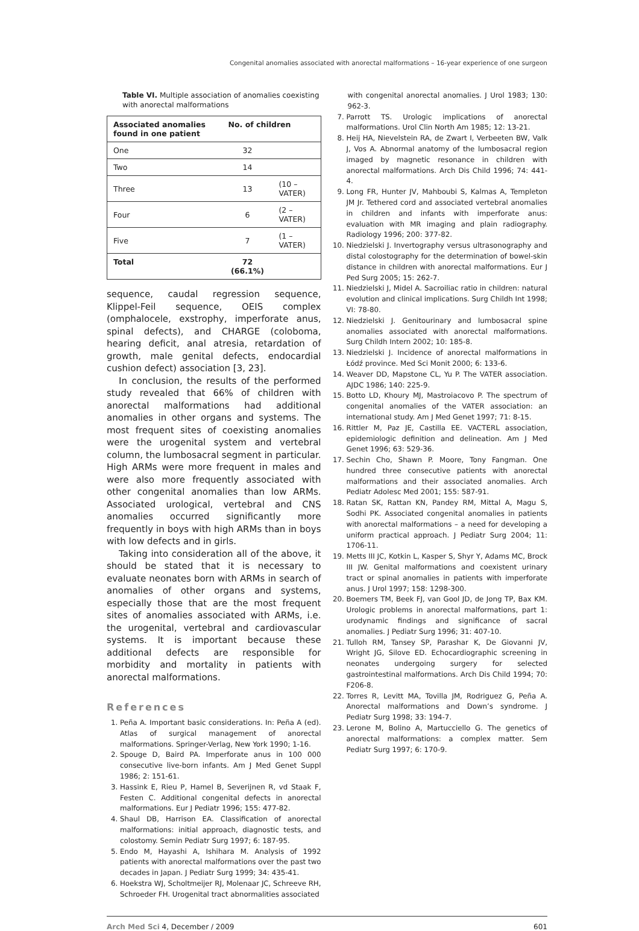Congenital anomalies associated with anorectal malformations – 16-year experience of one surgeon
Table VI. Multiple association of anomalies coexisting with anorectal malformations
| Associated anomalies found in one patient | No. of children | |
| --- | --- | --- |
| One | 32 | |
| Two | 14 | |
| Three | 13 | (10 – VATER) |
| Four | 6 | (2 – VATER) |
| Five | 7 | (1 – VATER) |
| Total | 72 (66.1%) | |
sequence, caudal regression sequence, Klippel-Feil sequence, OEIS complex (omphalocele, exstrophy, imperforate anus, spinal defects), and CHARGE (coloboma, hearing deficit, anal atresia, retardation of growth, male genital defects, endocardial cushion defect) association [3, 23].
In conclusion, the results of the performed study revealed that 66% of children with anorectal malformations had additional anomalies in other organs and systems. The most frequent sites of coexisting anomalies were the urogenital system and vertebral column, the lumbosacral segment in particular. High ARMs were more frequent in males and were also more frequently associated with other congenital anomalies than low ARMs. Associated urological, vertebral and CNS anomalies occurred significantly more frequently in boys with high ARMs than in boys with low defects and in girls.
Taking into consideration all of the above, it should be stated that it is necessary to evaluate neonates born with ARMs in search of anomalies of other organs and systems, especially those that are the most frequent sites of anomalies associated with ARMs, i.e. the urogenital, vertebral and cardiovascular systems. It is important because these additional defects are responsible for morbidity and mortality in patients with anorectal malformations.
References
1. Peña A. Important basic considerations. In: Peña A (ed). Atlas of surgical management of anorectal malformations. Springer-Verlag, New York 1990; 1-16.
2. Spouge D, Baird PA. Imperforate anus in 100 000 consecutive live-born infants. Am J Med Genet Suppl 1986; 2: 151-61.
3. Hassink E, Rieu P, Hamel B, Severijnen R, vd Staak F, Festen C. Additional congenital defects in anorectal malformations. Eur J Pediatr 1996; 155: 477-82.
4. Shaul DB, Harrison EA. Classification of anorectal malformations: initial approach, diagnostic tests, and colostomy. Semin Pediatr Surg 1997; 6: 187-95.
5. Endo M, Hayashi A, Ishihara M. Analysis of 1992 patients with anorectal malformations over the past two decades in Japan. J Pediatr Surg 1999; 34: 435-41.
6. Hoekstra WJ, Scholtmeijer RJ, Molenaar JC, Schreeve RH, Schroeder FH. Urogenital tract abnormalities associated
with congenital anorectal anomalies. J Urol 1983; 130: 962-3.
7. Parrott TS. Urologic implications of anorectal malformations. Urol Clin North Am 1985; 12: 13-21.
8. Heij HA, Nievelstein RA, de Zwart I, Verbeeten BW, Valk J, Vos A. Abnormal anatomy of the lumbosacral region imaged by magnetic resonance in children with anorectal malformations. Arch Dis Child 1996; 74: 441-4.
9. Long FR, Hunter JV, Mahboubi S, Kalmas A, Templeton JM Jr. Tethered cord and associated vertebral anomalies in children and infants with imperforate anus: evaluation with MR imaging and plain radiography. Radiology 1996; 200: 377-82.
10. Niedzielski J. Invertography versus ultrasonography and distal colostography for the determination of bowel-skin distance in children with anorectal malformations. Eur J Ped Surg 2005; 15: 262-7.
11. Niedzielski J, Midel A. Sacroiliac ratio in children: natural evolution and clinical implications. Surg Childh Int 1998; VI: 78-80.
12. Niedzielski J. Genitourinary and lumbosacral spine anomalies associated with anorectal malformations. Surg Childh Intern 2002; 10: 185-8.
13. Niedzielski J. Incidence of anorectal malformations in Łódź province. Med Sci Monit 2000; 6: 133-6.
14. Weaver DD, Mapstone CL, Yu P. The VATER association. AJDC 1986; 140: 225-9.
15. Botto LD, Khoury MJ, Mastroiacovo P. The spectrum of congenital anomalies of the VATER association: an international study. Am J Med Genet 1997; 71: 8-15.
16. Rittler M, Paz JE, Castilla EE. VACTERL association, epidemiologic definition and delineation. Am J Med Genet 1996; 63: 529-36.
17. Sechin Cho, Shawn P. Moore, Tony Fangman. One hundred three consecutive patients with anorectal malformations and their associated anomalies. Arch Pediatr Adolesc Med 2001; 155: 587-91.
18. Ratan SK, Rattan KN, Pandey RM, Mittal A, Magu S, Sodhi PK. Associated congenital anomalies in patients with anorectal malformations – a need for developing a uniform practical approach. J Pediatr Surg 2004; 11: 1706-11.
19. Metts III JC, Kotkin L, Kasper S, Shyr Y, Adams MC, Brock III JW. Genital malformations and coexistent urinary tract or spinal anomalies in patients with imperforate anus. J Urol 1997; 158: 1298-300.
20. Boemers TM, Beek FJ, van Gool JD, de Jong TP, Bax KM. Urologic problems in anorectal malformations, part 1: urodynamic findings and significance of sacral anomalies. J Pediatr Surg 1996; 31: 407-10.
21. Tulloh RM, Tansey SP, Parashar K, De Giovanni JV, Wright JG, Silove ED. Echocardiographic screening in neonates undergoing surgery for selected gastrointestinal malformations. Arch Dis Child 1994; 70: F206-8.
22. Torres R, Levitt MA, Tovilla JM, Rodriguez G, Peña A. Anorectal malformations and Down’s syndrome. J Pediatr Surg 1998; 33: 194-7.
23. Lerone M, Bolino A, Martucciello G. The genetics of anorectal malformations: a complex matter. Sem Pediatr Surg 1997; 6: 170-9.
Arch Med Sci 4, December / 2009 601